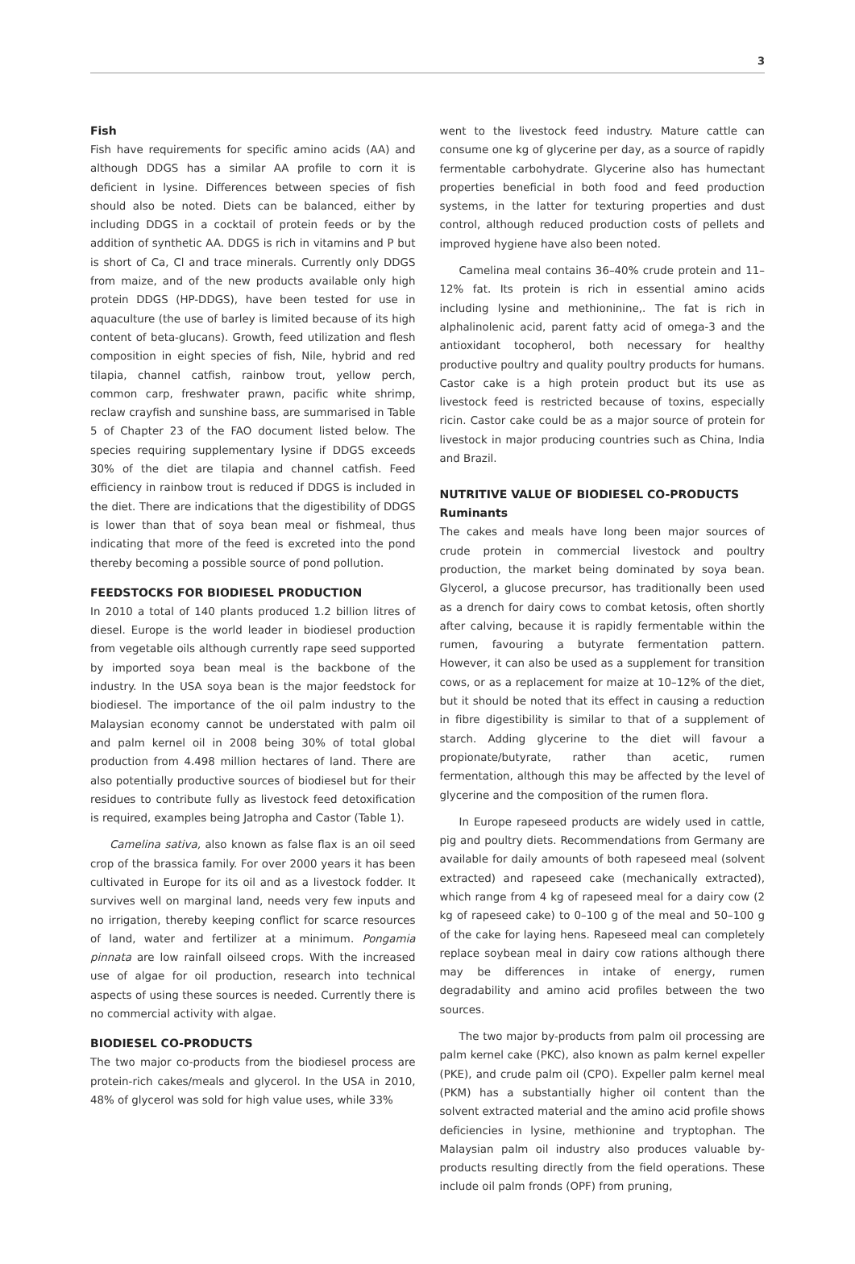3
Fish
Fish have requirements for specific amino acids (AA) and although DDGS has a similar AA profile to corn it is deficient in lysine. Differences between species of fish should also be noted. Diets can be balanced, either by including DDGS in a cocktail of protein feeds or by the addition of synthetic AA. DDGS is rich in vitamins and P but is short of Ca, Cl and trace minerals. Currently only DDGS from maize, and of the new products available only high protein DDGS (HP-DDGS), have been tested for use in aquaculture (the use of barley is limited because of its high content of beta-glucans). Growth, feed utilization and flesh composition in eight species of fish, Nile, hybrid and red tilapia, channel catfish, rainbow trout, yellow perch, common carp, freshwater prawn, pacific white shrimp, reclaw crayfish and sunshine bass, are summarised in Table 5 of Chapter 23 of the FAO document listed below. The species requiring supplementary lysine if DDGS exceeds 30% of the diet are tilapia and channel catfish. Feed efficiency in rainbow trout is reduced if DDGS is included in the diet. There are indications that the digestibility of DDGS is lower than that of soya bean meal or fishmeal, thus indicating that more of the feed is excreted into the pond thereby becoming a possible source of pond pollution.
FEEDSTOCKS FOR BIODIESEL PRODUCTION
In 2010 a total of 140 plants produced 1.2 billion litres of diesel. Europe is the world leader in biodiesel production from vegetable oils although currently rape seed supported by imported soya bean meal is the backbone of the industry. In the USA soya bean is the major feedstock for biodiesel. The importance of the oil palm industry to the Malaysian economy cannot be understated with palm oil and palm kernel oil in 2008 being 30% of total global production from 4.498 million hectares of land. There are also potentially productive sources of biodiesel but for their residues to contribute fully as livestock feed detoxification is required, examples being Jatropha and Castor (Table 1).
Camelina sativa, also known as false flax is an oil seed crop of the brassica family. For over 2000 years it has been cultivated in Europe for its oil and as a livestock fodder. It survives well on marginal land, needs very few inputs and no irrigation, thereby keeping conflict for scarce resources of land, water and fertilizer at a minimum. Pongamia pinnata are low rainfall oilseed crops. With the increased use of algae for oil production, research into technical aspects of using these sources is needed. Currently there is no commercial activity with algae.
BIODIESEL CO-PRODUCTS
The two major co-products from the biodiesel process are protein-rich cakes/meals and glycerol. In the USA in 2010, 48% of glycerol was sold for high value uses, while 33%
went to the livestock feed industry. Mature cattle can consume one kg of glycerine per day, as a source of rapidly fermentable carbohydrate. Glycerine also has humectant properties beneficial in both food and feed production systems, in the latter for texturing properties and dust control, although reduced production costs of pellets and improved hygiene have also been noted.
Camelina meal contains 36–40% crude protein and 11–12% fat. Its protein is rich in essential amino acids including lysine and methioninine,. The fat is rich in alphalinolenic acid, parent fatty acid of omega-3 and the antioxidant tocopherol, both necessary for healthy productive poultry and quality poultry products for humans. Castor cake is a high protein product but its use as livestock feed is restricted because of toxins, especially ricin. Castor cake could be as a major source of protein for livestock in major producing countries such as China, India and Brazil.
NUTRITIVE VALUE OF BIODIESEL CO-PRODUCTS
Ruminants
The cakes and meals have long been major sources of crude protein in commercial livestock and poultry production, the market being dominated by soya bean. Glycerol, a glucose precursor, has traditionally been used as a drench for dairy cows to combat ketosis, often shortly after calving, because it is rapidly fermentable within the rumen, favouring a butyrate fermentation pattern. However, it can also be used as a supplement for transition cows, or as a replacement for maize at 10–12% of the diet, but it should be noted that its effect in causing a reduction in fibre digestibility is similar to that of a supplement of starch. Adding glycerine to the diet will favour a propionate/butyrate, rather than acetic, rumen fermentation, although this may be affected by the level of glycerine and the composition of the rumen flora.
In Europe rapeseed products are widely used in cattle, pig and poultry diets. Recommendations from Germany are available for daily amounts of both rapeseed meal (solvent extracted) and rapeseed cake (mechanically extracted), which range from 4 kg of rapeseed meal for a dairy cow (2 kg of rapeseed cake) to 0–100 g of the meal and 50–100 g of the cake for laying hens. Rapeseed meal can completely replace soybean meal in dairy cow rations although there may be differences in intake of energy, rumen degradability and amino acid profiles between the two sources.
The two major by-products from palm oil processing are palm kernel cake (PKC), also known as palm kernel expeller (PKE), and crude palm oil (CPO). Expeller palm kernel meal (PKM) has a substantially higher oil content than the solvent extracted material and the amino acid profile shows deficiencies in lysine, methionine and tryptophan. The Malaysian palm oil industry also produces valuable by-products resulting directly from the field operations. These include oil palm fronds (OPF) from pruning,